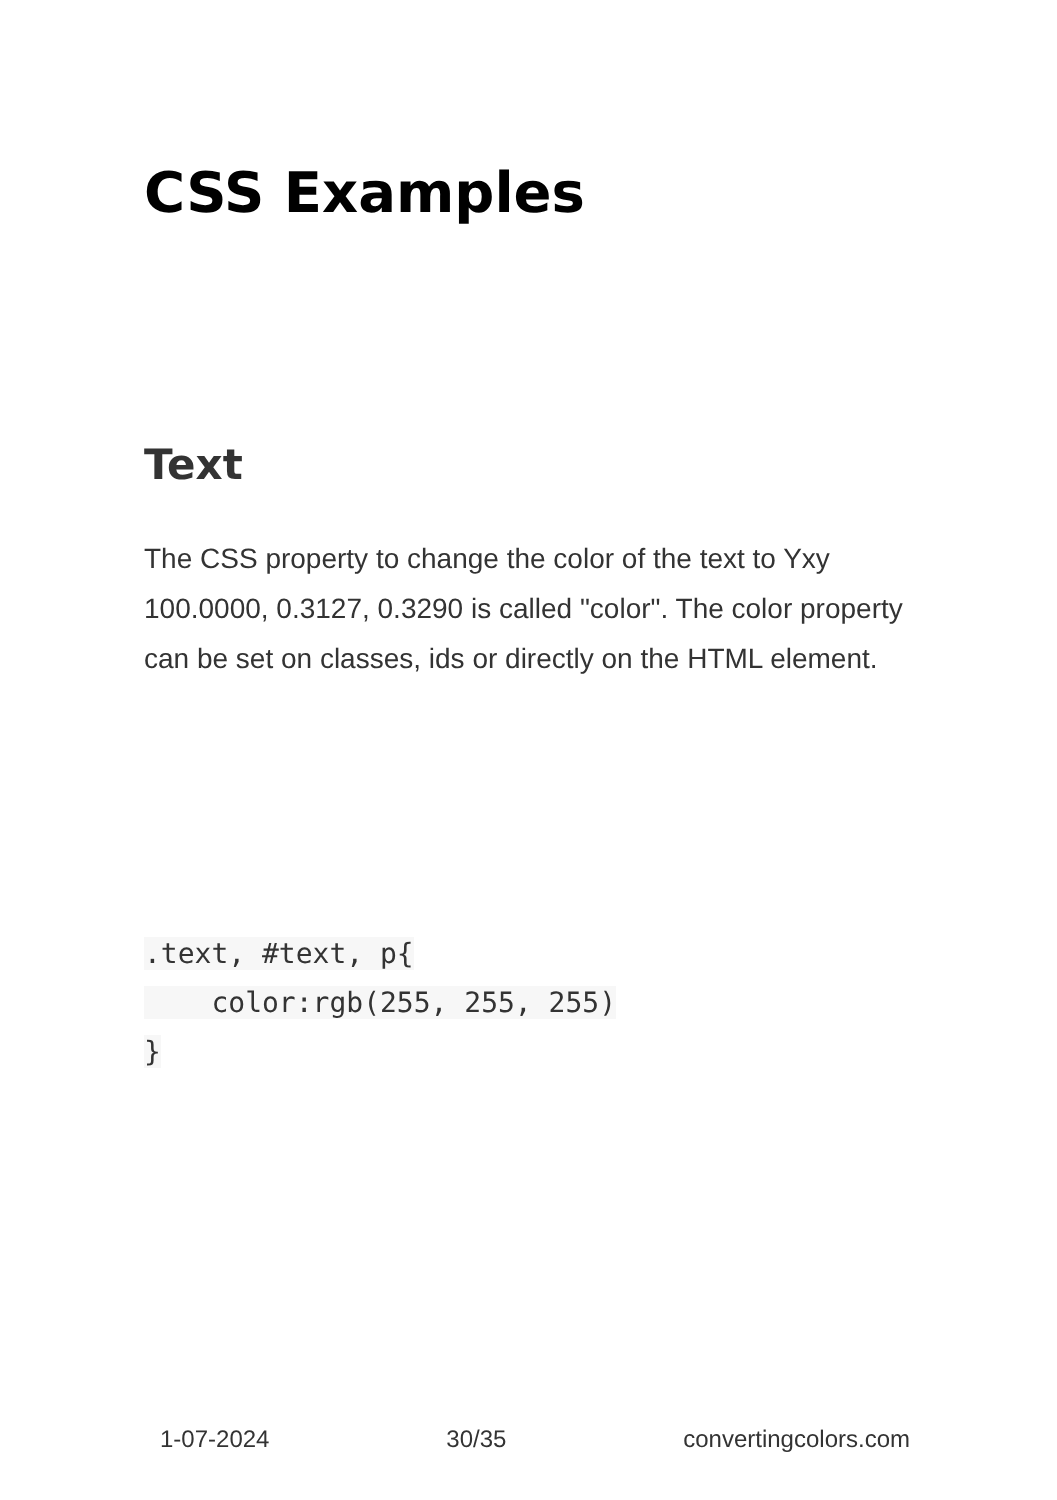CSS Examples
Text
The CSS property to change the color of the text to Yxy 100.0000, 0.3127, 0.3290 is called "color". The color property can be set on classes, ids or directly on the HTML element.
.text, #text, p{
    color:rgb(255, 255, 255)
}
1-07-2024 30/35 convertingcolors.com